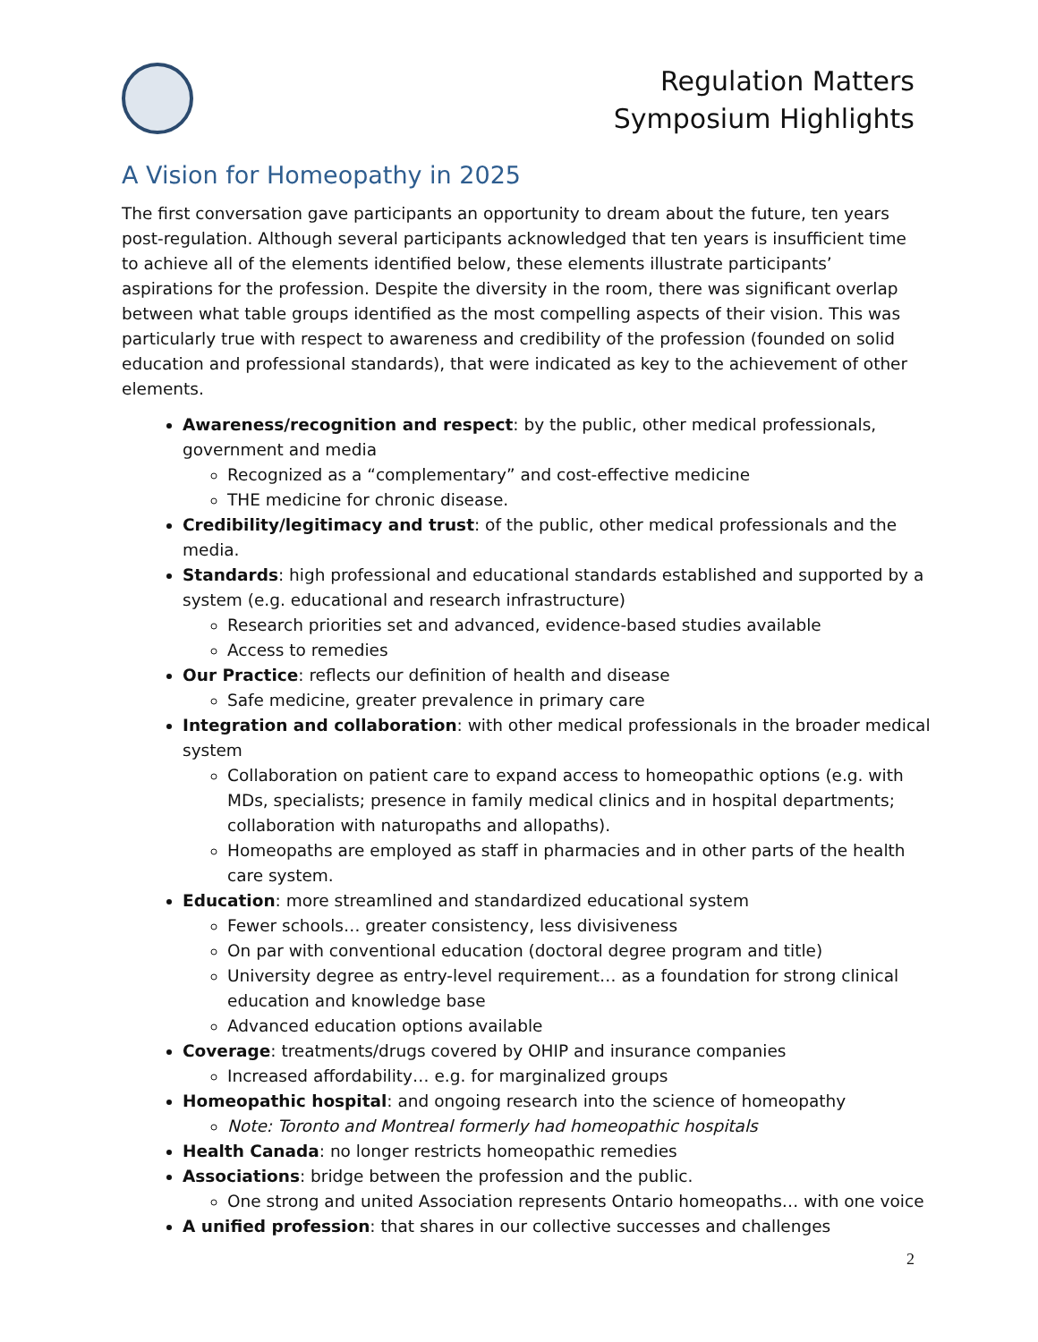Regulation Matters
Symposium Highlights
A Vision for Homeopathy in 2025
The first conversation gave participants an opportunity to dream about the future, ten years post-regulation. Although several participants acknowledged that ten years is insufficient time to achieve all of the elements identified below, these elements illustrate participants’ aspirations for the profession. Despite the diversity in the room, there was significant overlap between what table groups identified as the most compelling aspects of their vision. This was particularly true with respect to awareness and credibility of the profession (founded on solid education and professional standards), that were indicated as key to the achievement of other elements.
Awareness/recognition and respect: by the public, other medical professionals, government and media
Recognized as a “complementary” and cost-effective medicine
THE medicine for chronic disease.
Credibility/legitimacy and trust: of the public, other medical professionals and the media.
Standards: high professional and educational standards established and supported by a system (e.g. educational and research infrastructure)
Research priorities set and advanced, evidence-based studies available
Access to remedies
Our Practice: reflects our definition of health and disease
Safe medicine, greater prevalence in primary care
Integration and collaboration: with other medical professionals in the broader medical system
Collaboration on patient care to expand access to homeopathic options (e.g. with MDs, specialists; presence in family medical clinics and in hospital departments; collaboration with naturopaths and allopaths).
Homeopaths are employed as staff in pharmacies and in other parts of the health care system.
Education: more streamlined and standardized educational system
Fewer schools… greater consistency, less divisiveness
On par with conventional education (doctoral degree program and title)
University degree as entry-level requirement… as a foundation for strong clinical education and knowledge base
Advanced education options available
Coverage: treatments/drugs covered by OHIP and insurance companies
Increased affordability… e.g. for marginalized groups
Homeopathic hospital: and ongoing research into the science of homeopathy
Note: Toronto and Montreal formerly had homeopathic hospitals
Health Canada: no longer restricts homeopathic remedies
Associations: bridge between the profession and the public.
One strong and united Association represents Ontario homeopaths… with one voice
A unified profession: that shares in our collective successes and challenges
2